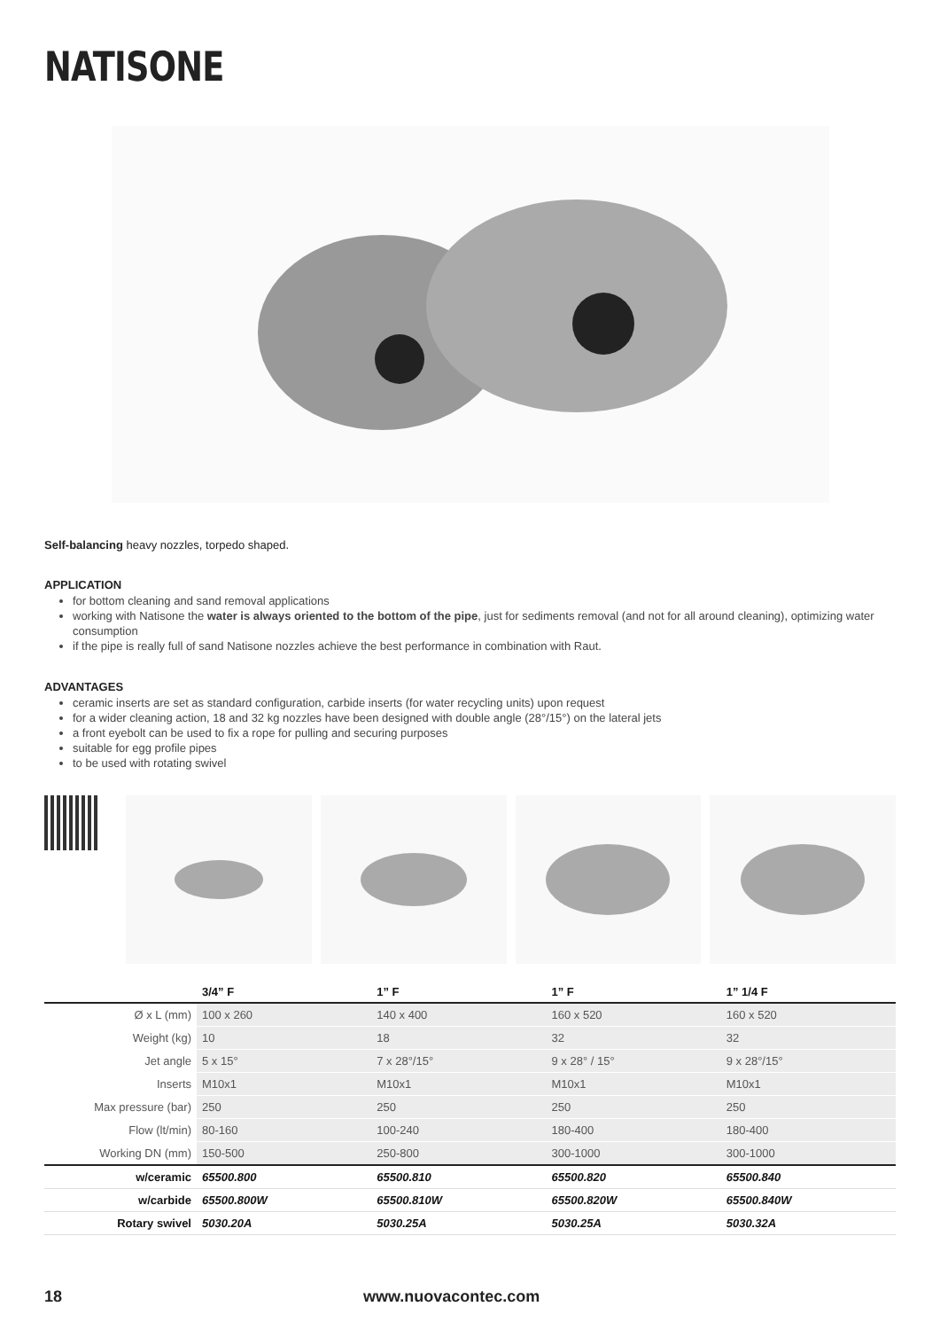NATISONE
Self-balancing heavy nozzles, torpedo shaped.
APPLICATION
for bottom cleaning and sand removal applications
working with Natisone the water is always oriented to the bottom of the pipe, just for sediments removal (and not for all around cleaning), optimizing water consumption
if the pipe is really full of sand Natisone nozzles achieve the best performance in combination with Raut.
ADVANTAGES
ceramic inserts are set as standard configuration, carbide inserts (for water recycling units) upon request
for a wider cleaning action, 18 and 32 kg nozzles have been designed with double angle (28°/15°) on the lateral jets
a front eyebolt can be used to fix a rope for pulling and securing purposes
suitable for egg profile pipes
to be used with rotating swivel
| | 3/4” F | 1” F | 1” F | 1” 1/4 F |
| --- | --- | --- | --- | --- |
| Ø x L (mm) | 100 x 260 | 140 x 400 | 160 x 520 | 160 x 520 |
| Weight (kg) | 10 | 18 | 32 | 32 |
| Jet angle | 5 x 15° | 7 x 28°/15° | 9 x 28° / 15° | 9 x 28°/15° |
| Inserts | M10x1 | M10x1 | M10x1 | M10x1 |
| Max pressure (bar) | 250 | 250 | 250 | 250 |
| Flow (lt/min) | 80-160 | 100-240 | 180-400 | 180-400 |
| Working DN (mm) | 150-500 | 250-800 | 300-1000 | 300-1000 |
| w/ceramic | 65500.800 | 65500.810 | 65500.820 | 65500.840 |
| w/carbide | 65500.800W | 65500.810W | 65500.820W | 65500.840W |
| Rotary swivel | 5030.20A | 5030.25A | 5030.25A | 5030.32A |
18 www.nuovacontec.com